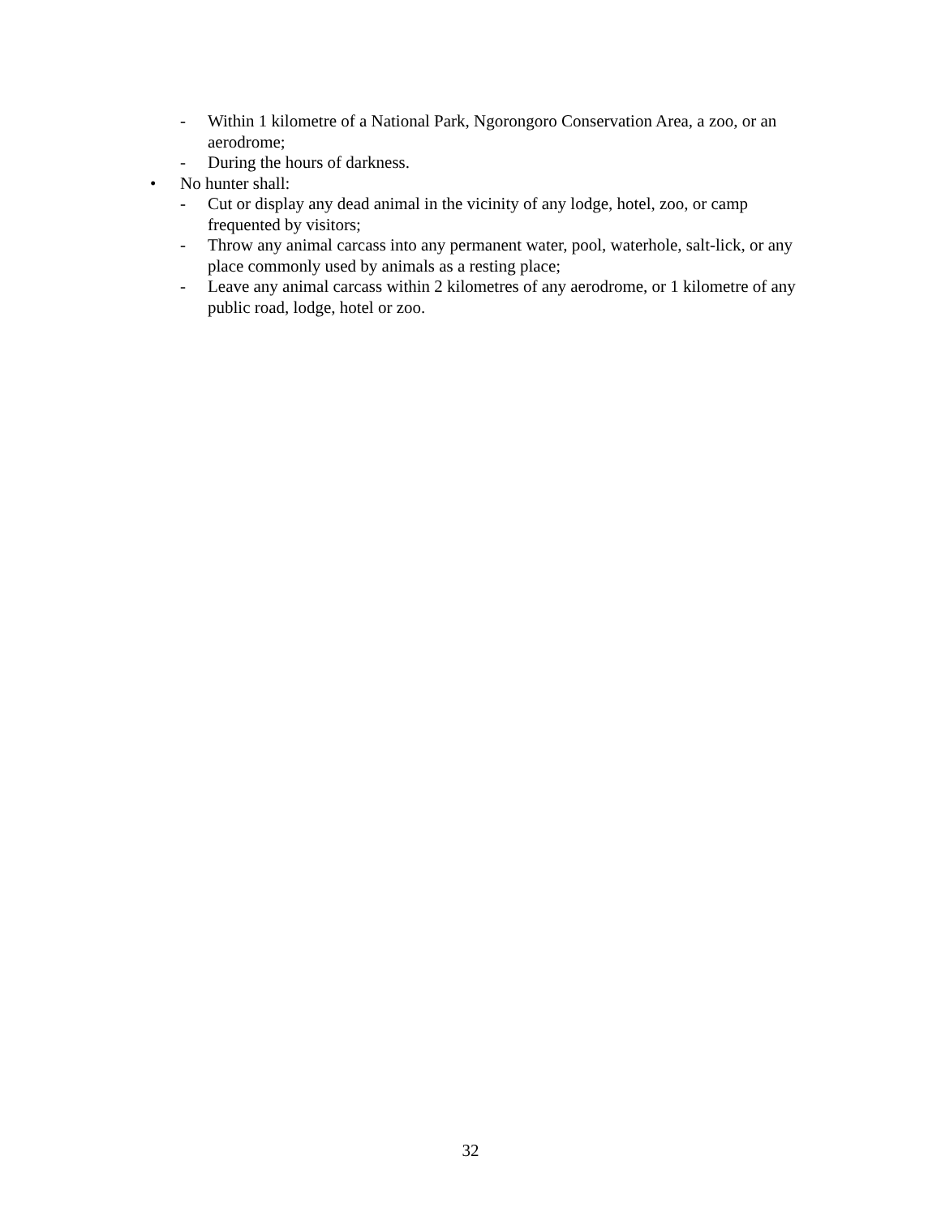- Within 1 kilometre of a National Park, Ngorongoro Conservation Area, a zoo, or an aerodrome;
- During the hours of darkness.
• No hunter shall:
- Cut or display any dead animal in the vicinity of any lodge, hotel, zoo, or camp frequented by visitors;
- Throw any animal carcass into any permanent water, pool, waterhole, salt-lick, or any place commonly used by animals as a resting place;
- Leave any animal carcass within 2 kilometres of any aerodrome, or 1 kilometre of any public road, lodge, hotel or zoo.
32